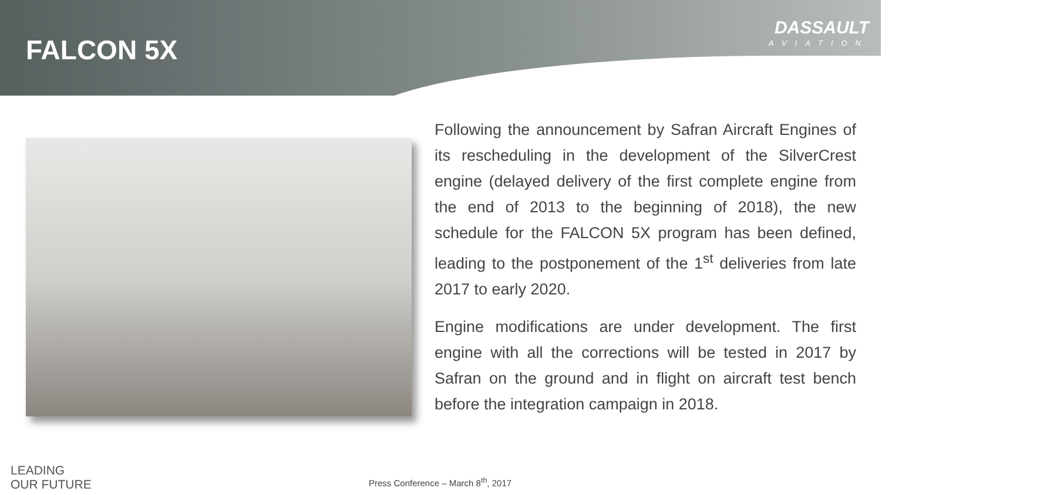FALCON 5X
DASSAULT
AVIATION
Following the announcement by Safran Aircraft Engines of its rescheduling in the development of the SilverCrest engine (delayed delivery of the first complete engine from the end of 2013 to the beginning of 2018), the new schedule for the FALCON 5X program has been defined, leading to the postponement of the 1<sup>st</sup> deliveries from late 2017 to early 2020.
Engine modifications are under development. The first engine with all the corrections will be tested in 2017 by Safran on the ground and in flight on aircraft test bench before the integration campaign in 2018.
LEADING
OUR FUTURE
Press Conference – March 8<sup>th</sup>, 2017